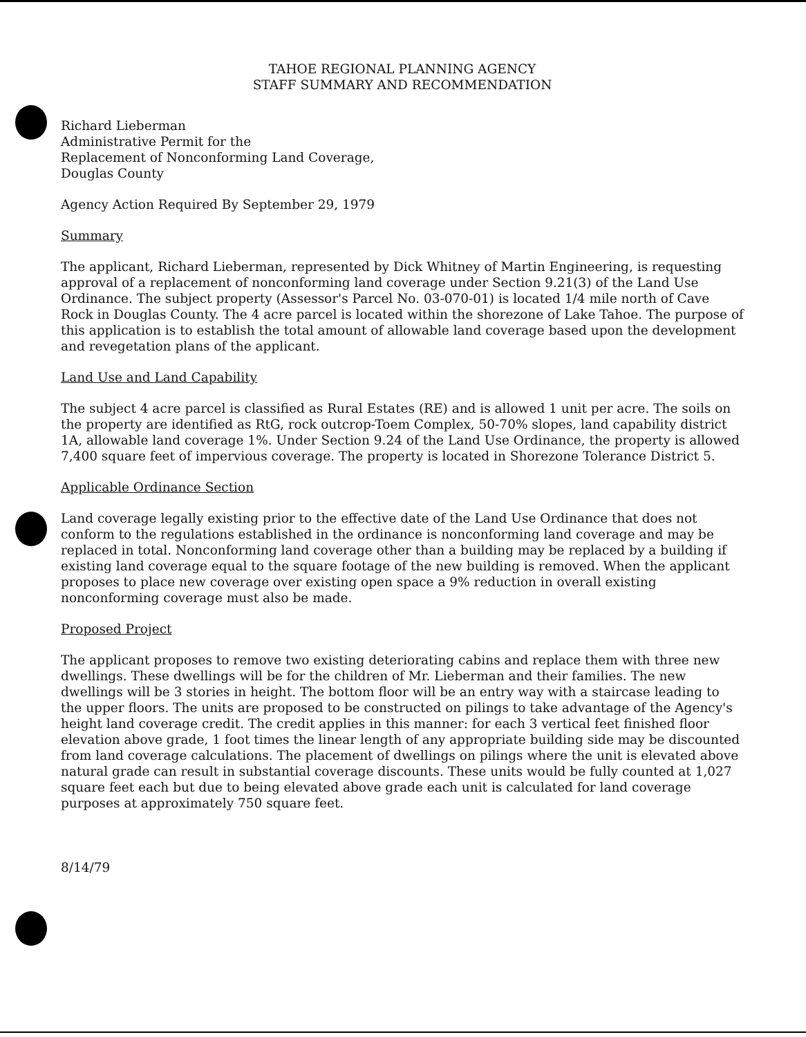TAHOE REGIONAL PLANNING AGENCY
STAFF SUMMARY AND RECOMMENDATION
Richard Lieberman
Administrative Permit for the
Replacement of Nonconforming Land Coverage,
Douglas County
Agency Action Required By September 29, 1979
Summary
The applicant, Richard Lieberman, represented by Dick Whitney of Martin Engineering, is requesting approval of a replacement of nonconforming land coverage under Section 9.21(3) of the Land Use Ordinance. The subject property (Assessor's Parcel No. 03-070-01) is located 1/4 mile north of Cave Rock in Douglas County. The 4 acre parcel is located within the shorezone of Lake Tahoe. The purpose of this application is to establish the total amount of allowable land coverage based upon the development and revegetation plans of the applicant.
Land Use and Land Capability
The subject 4 acre parcel is classified as Rural Estates (RE) and is allowed 1 unit per acre. The soils on the property are identified as RtG, rock outcrop-Toem Complex, 50-70% slopes, land capability district 1A, allowable land coverage 1%. Under Section 9.24 of the Land Use Ordinance, the property is allowed 7,400 square feet of impervious coverage. The property is located in Shorezone Tolerance District 5.
Applicable Ordinance Section
Land coverage legally existing prior to the effective date of the Land Use Ordinance that does not conform to the regulations established in the ordinance is nonconforming land coverage and may be replaced in total. Nonconforming land coverage other than a building may be replaced by a building if existing land coverage equal to the square footage of the new building is removed. When the applicant proposes to place new coverage over existing open space a 9% reduction in overall existing nonconforming coverage must also be made.
Proposed Project
The applicant proposes to remove two existing deteriorating cabins and replace them with three new dwellings. These dwellings will be for the children of Mr. Lieberman and their families. The new dwellings will be 3 stories in height. The bottom floor will be an entry way with a staircase leading to the upper floors. The units are proposed to be constructed on pilings to take advantage of the Agency's height land coverage credit. The credit applies in this manner: for each 3 vertical feet finished floor elevation above grade, 1 foot times the linear length of any appropriate building side may be discounted from land coverage calculations. The placement of dwellings on pilings where the unit is elevated above natural grade can result in substantial coverage discounts. These units would be fully counted at 1,027 square feet each but due to being elevated above grade each unit is calculated for land coverage purposes at approximately 750 square feet.
8/14/79